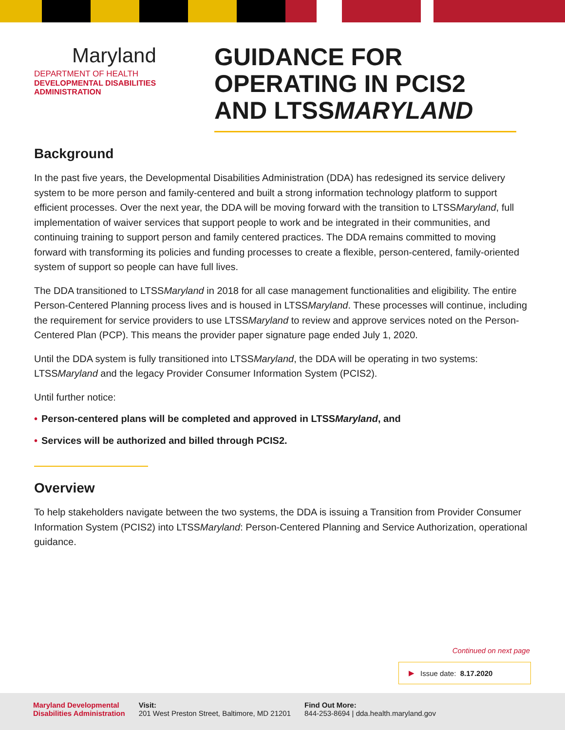Maryland
DEPARTMENT OF HEALTH
DEVELOPMENTAL DISABILITIES
ADMINISTRATION
GUIDANCE FOR OPERATING IN PCIS2 AND LTSSMARYLAND
Background
In the past five years, the Developmental Disabilities Administration (DDA) has redesigned its service delivery system to be more person and family-centered and built a strong information technology platform to support efficient processes. Over the next year, the DDA will be moving forward with the transition to LTSSMaryland, full implementation of waiver services that support people to work and be integrated in their communities, and continuing training to support person and family centered practices. The DDA remains committed to moving forward with transforming its policies and funding processes to create a flexible, person-centered, family-oriented system of support so people can have full lives.
The DDA transitioned to LTSSMaryland in 2018 for all case management functionalities and eligibility. The entire Person-Centered Planning process lives and is housed in LTSSMaryland. These processes will continue, including the requirement for service providers to use LTSSMaryland to review and approve services noted on the Person-Centered Plan (PCP). This means the provider paper signature page ended July 1, 2020.
Until the DDA system is fully transitioned into LTSSMaryland, the DDA will be operating in two systems: LTSSMaryland and the legacy Provider Consumer Information System (PCIS2).
Until further notice:
• Person-centered plans will be completed and approved in LTSSMaryland, and
• Services will be authorized and billed through PCIS2.
Overview
To help stakeholders navigate between the two systems, the DDA is issuing a Transition from Provider Consumer Information System (PCIS2) into LTSSMaryland: Person-Centered Planning and Service Authorization, operational guidance.
Continued on next page
▶ Issue date: 8.17.2020
Maryland Developmental
Disabilities Administration
Visit:
201 West Preston Street, Baltimore, MD 21201
Find Out More:
844-253-8694 | dda.health.maryland.gov